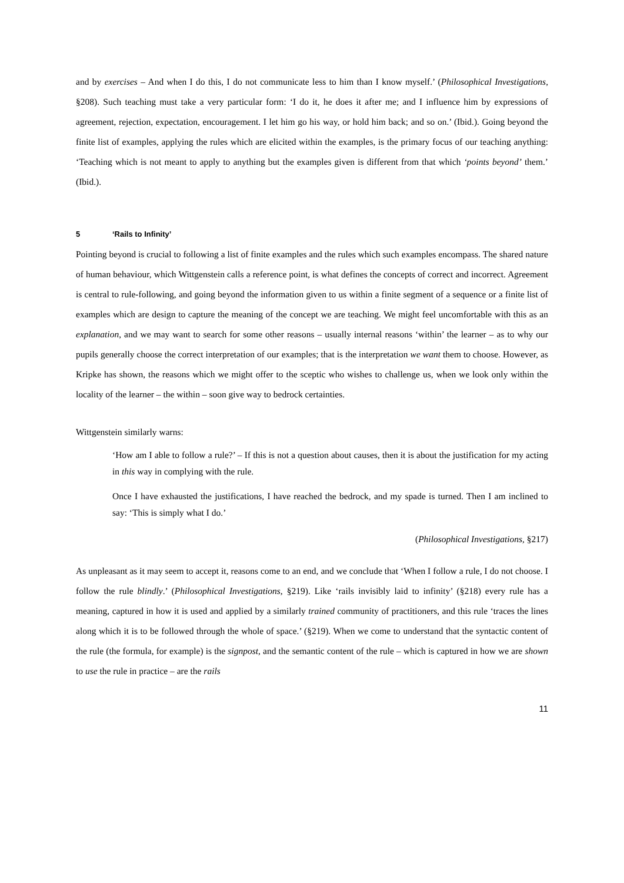and by exercises – And when I do this, I do not communicate less to him than I know myself.’ (Philosophical Investigations, §208). Such teaching must take a very particular form: ‘I do it, he does it after me; and I influence him by expressions of agreement, rejection, expectation, encouragement. I let him go his way, or hold him back; and so on.’ (Ibid.). Going beyond the finite list of examples, applying the rules which are elicited within the examples, is the primary focus of our teaching anything: ‘Teaching which is not meant to apply to anything but the examples given is different from that which ‘points beyond’ them.’ (Ibid.).
5 ‘Rails to Infinity’
Pointing beyond is crucial to following a list of finite examples and the rules which such examples encompass. The shared nature of human behaviour, which Wittgenstein calls a reference point, is what defines the concepts of correct and incorrect. Agreement is central to rule-following, and going beyond the information given to us within a finite segment of a sequence or a finite list of examples which are design to capture the meaning of the concept we are teaching. We might feel uncomfortable with this as an explanation, and we may want to search for some other reasons – usually internal reasons ‘within’ the learner – as to why our pupils generally choose the correct interpretation of our examples; that is the interpretation we want them to choose. However, as Kripke has shown, the reasons which we might offer to the sceptic who wishes to challenge us, when we look only within the locality of the learner – the within – soon give way to bedrock certainties.
Wittgenstein similarly warns:
‘How am I able to follow a rule?’ – If this is not a question about causes, then it is about the justification for my acting in this way in complying with the rule.
Once I have exhausted the justifications, I have reached the bedrock, and my spade is turned. Then I am inclined to say: ‘This is simply what I do.’
(Philosophical Investigations, §217)
As unpleasant as it may seem to accept it, reasons come to an end, and we conclude that ‘When I follow a rule, I do not choose. I follow the rule blindly.’ (Philosophical Investigations, §219). Like ‘rails invisibly laid to infinity’ (§218) every rule has a meaning, captured in how it is used and applied by a similarly trained community of practitioners, and this rule ‘traces the lines along which it is to be followed through the whole of space.’ (§219). When we come to understand that the syntactic content of the rule (the formula, for example) is the signpost, and the semantic content of the rule – which is captured in how we are shown to use the rule in practice – are the rails
11